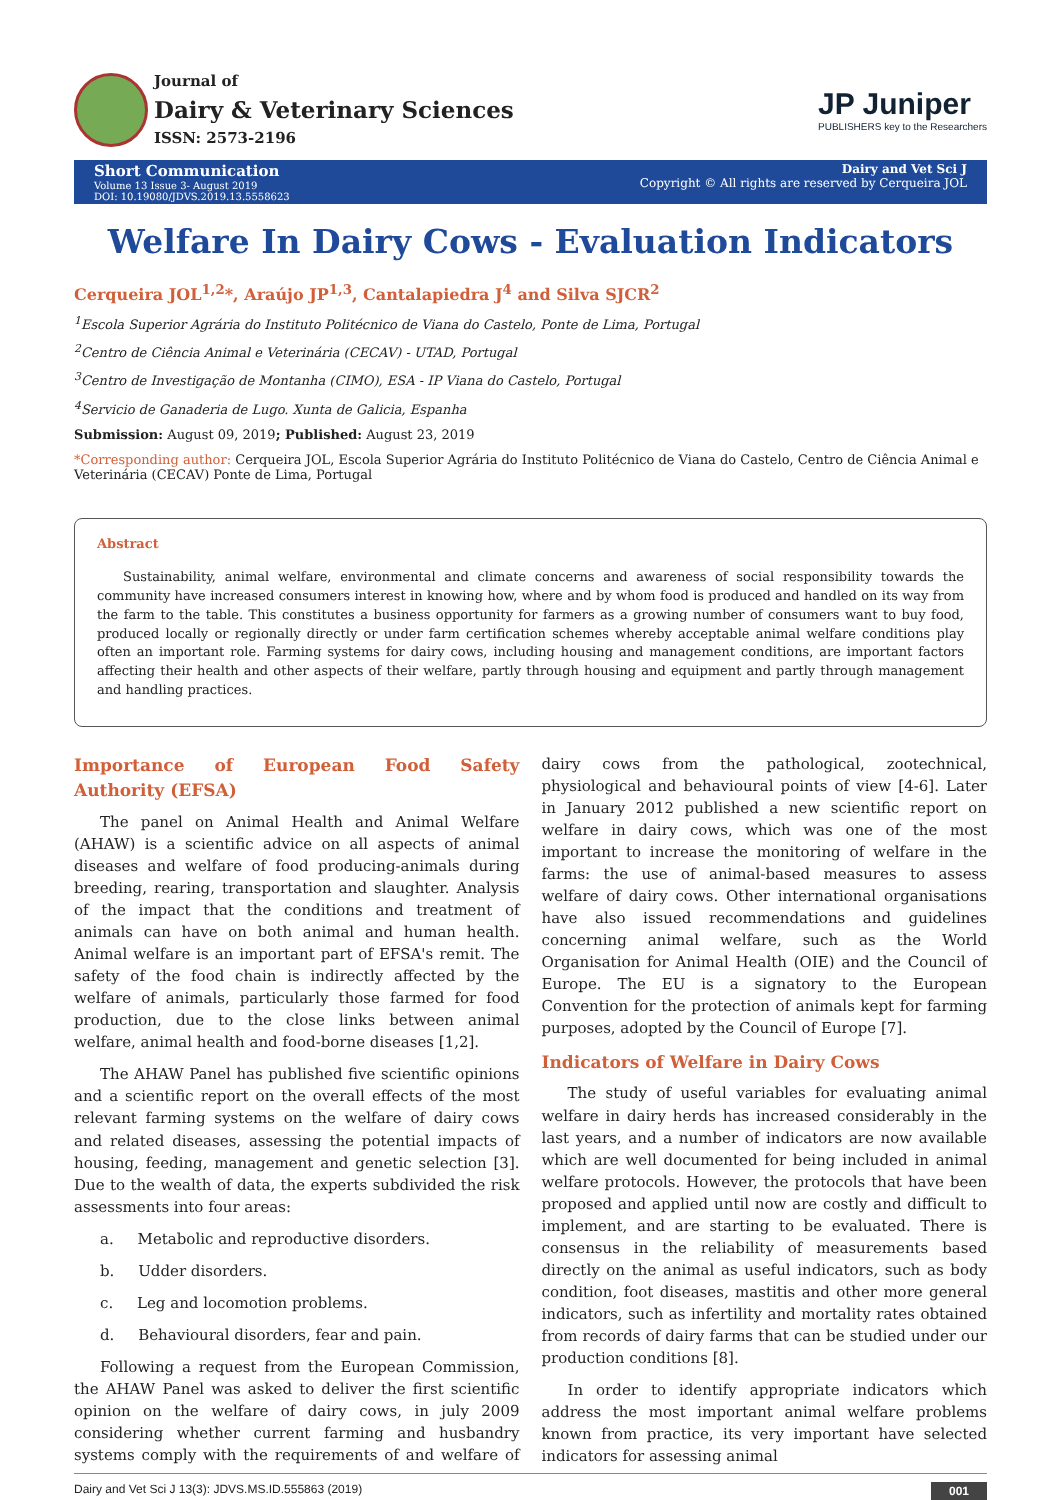Journal of
Dairy & Veterinary Sciences
ISSN: 2573-2196
JP Juniper
PUBLISHERS key to the Researchers
Short Communication
Volume 13 Issue 3- August 2019
DOI: 10.19080/JDVS.2019.13.5558623
Dairy and Vet Sci J
Copyright © All rights are reserved by Cerqueira JOL
Welfare In Dairy Cows - Evaluation Indicators
Cerqueira JOL<sup>1,2</sup>*, Araújo JP<sup>1,3</sup>, Cantalapiedra J<sup>4</sup> and Silva SJCR<sup>2</sup>
<sup>1</sup> Escola Superior Agrária do Instituto Politécnico de Viana do Castelo, Ponte de Lima, Portugal
<sup>2</sup> Centro de Ciência Animal e Veterinária (CECAV) - UTAD, Portugal
<sup>3</sup> Centro de Investigação de Montanha (CIMO), ESA - IP Viana do Castelo, Portugal
<sup>4</sup> Servicio de Ganaderia de Lugo. Xunta de Galicia, Espanha
Submission: August 09, 2019; Published: August 23, 2019
*Corresponding author: Cerqueira JOL, Escola Superior Agrária do Instituto Politécnico de Viana do Castelo, Centro de Ciência Animal e Veterinária (CECAV) Ponte de Lima, Portugal
Abstract
Sustainability, animal welfare, environmental and climate concerns and awareness of social responsibility towards the community have increased consumers interest in knowing how, where and by whom food is produced and handled on its way from the farm to the table. This constitutes a business opportunity for farmers as a growing number of consumers want to buy food, produced locally or regionally directly or under farm certification schemes whereby acceptable animal welfare conditions play often an important role. Farming systems for dairy cows, including housing and management conditions, are important factors affecting their health and other aspects of their welfare, partly through housing and equipment and partly through management and handling practices.
Importance of European Food Safety Authority (EFSA)
The panel on Animal Health and Animal Welfare (AHAW) is a scientific advice on all aspects of animal diseases and welfare of food producing-animals during breeding, rearing, transportation and slaughter. Analysis of the impact that the conditions and treatment of animals can have on both animal and human health. Animal welfare is an important part of EFSA's remit. The safety of the food chain is indirectly affected by the welfare of animals, particularly those farmed for food production, due to the close links between animal welfare, animal health and food-borne diseases [1,2].
The AHAW Panel has published five scientific opinions and a scientific report on the overall effects of the most relevant farming systems on the welfare of dairy cows and related diseases, assessing the potential impacts of housing, feeding, management and genetic selection [3]. Due to the wealth of data, the experts subdivided the risk assessments into four areas:
a. Metabolic and reproductive disorders.
b. Udder disorders.
c. Leg and locomotion problems.
d. Behavioural disorders, fear and pain.
Following a request from the European Commission, the AHAW Panel was asked to deliver the first scientific opinion on the welfare of dairy cows, in july 2009 considering whether current farming and husbandry systems comply with the requirements of and welfare of dairy cows from the pathological, zootechnical, physiological and behavioural points of view [4-6]. Later in January 2012 published a new scientific report on welfare in dairy cows, which was one of the most important to increase the monitoring of welfare in the farms: the use of animal-based measures to assess welfare of dairy cows. Other international organisations have also issued recommendations and guidelines concerning animal welfare, such as the World Organisation for Animal Health (OIE) and the Council of Europe. The EU is a signatory to the European Convention for the protection of animals kept for farming purposes, adopted by the Council of Europe [7].
Indicators of Welfare in Dairy Cows
The study of useful variables for evaluating animal welfare in dairy herds has increased considerably in the last years, and a number of indicators are now available which are well documented for being included in animal welfare protocols. However, the protocols that have been proposed and applied until now are costly and difficult to implement, and are starting to be evaluated. There is consensus in the reliability of measurements based directly on the animal as useful indicators, such as body condition, foot diseases, mastitis and other more general indicators, such as infertility and mortality rates obtained from records of dairy farms that can be studied under our production conditions [8].
In order to identify appropriate indicators which address the most important animal welfare problems known from practice, its very important have selected indicators for assessing animal
Dairy and Vet Sci J 13(3): JDVS.MS.ID.555863 (2019) 001